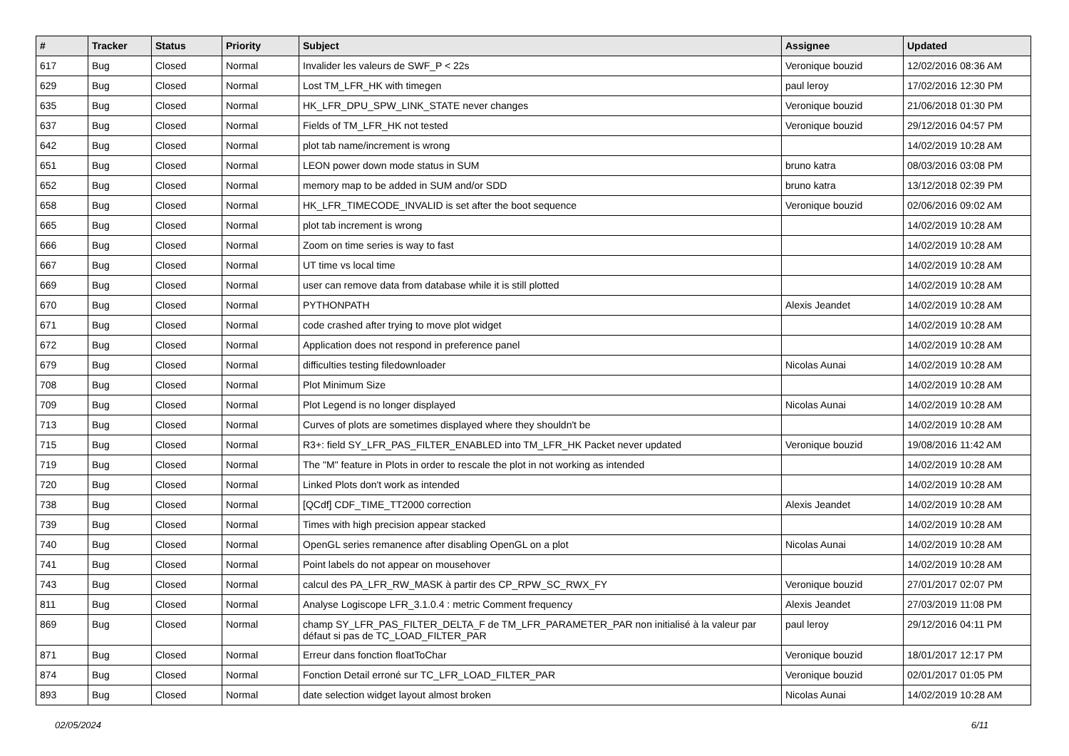| # | Tracker | Status | Priority | Subject | Assignee | Updated |
| --- | --- | --- | --- | --- | --- | --- |
| 617 | Bug | Closed | Normal | Invalider les valeurs de SWF_P < 22s | Veronique bouzid | 12/02/2016 08:36 AM |
| 629 | Bug | Closed | Normal | Lost TM_LFR_HK with timegen | paul leroy | 17/02/2016 12:30 PM |
| 635 | Bug | Closed | Normal | HK_LFR_DPU_SPW_LINK_STATE never changes | Veronique bouzid | 21/06/2018 01:30 PM |
| 637 | Bug | Closed | Normal | Fields of TM_LFR_HK not tested | Veronique bouzid | 29/12/2016 04:57 PM |
| 642 | Bug | Closed | Normal | plot tab name/increment is wrong | | 14/02/2019 10:28 AM |
| 651 | Bug | Closed | Normal | LEON power down mode status in SUM | bruno katra | 08/03/2016 03:08 PM |
| 652 | Bug | Closed | Normal | memory map to be added in SUM and/or SDD | bruno katra | 13/12/2018 02:39 PM |
| 658 | Bug | Closed | Normal | HK_LFR_TIMECODE_INVALID is set after the boot sequence | Veronique bouzid | 02/06/2016 09:02 AM |
| 665 | Bug | Closed | Normal | plot tab increment is wrong | | 14/02/2019 10:28 AM |
| 666 | Bug | Closed | Normal | Zoom on time series is way to fast | | 14/02/2019 10:28 AM |
| 667 | Bug | Closed | Normal | UT time vs local time | | 14/02/2019 10:28 AM |
| 669 | Bug | Closed | Normal | user can remove data from database while it is still plotted | | 14/02/2019 10:28 AM |
| 670 | Bug | Closed | Normal | PYTHONPATH | Alexis Jeandet | 14/02/2019 10:28 AM |
| 671 | Bug | Closed | Normal | code crashed after trying to move plot widget | | 14/02/2019 10:28 AM |
| 672 | Bug | Closed | Normal | Application does not respond in preference panel | | 14/02/2019 10:28 AM |
| 679 | Bug | Closed | Normal | difficulties testing filedownloader | Nicolas Aunai | 14/02/2019 10:28 AM |
| 708 | Bug | Closed | Normal | Plot Minimum Size | | 14/02/2019 10:28 AM |
| 709 | Bug | Closed | Normal | Plot Legend is no longer displayed | Nicolas Aunai | 14/02/2019 10:28 AM |
| 713 | Bug | Closed | Normal | Curves of plots are sometimes displayed where they shouldn't be | | 14/02/2019 10:28 AM |
| 715 | Bug | Closed | Normal | R3+: field SY_LFR_PAS_FILTER_ENABLED into TM_LFR_HK Packet never updated | Veronique bouzid | 19/08/2016 11:42 AM |
| 719 | Bug | Closed | Normal | The "M" feature in Plots in order to rescale the plot in not working as intended | | 14/02/2019 10:28 AM |
| 720 | Bug | Closed | Normal | Linked Plots don't work as intended | | 14/02/2019 10:28 AM |
| 738 | Bug | Closed | Normal | [QCdf] CDF_TIME_TT2000 correction | Alexis Jeandet | 14/02/2019 10:28 AM |
| 739 | Bug | Closed | Normal | Times with high precision appear stacked | | 14/02/2019 10:28 AM |
| 740 | Bug | Closed | Normal | OpenGL series remanence after disabling OpenGL on a plot | Nicolas Aunai | 14/02/2019 10:28 AM |
| 741 | Bug | Closed | Normal | Point labels do not appear on mousehover | | 14/02/2019 10:28 AM |
| 743 | Bug | Closed | Normal | calcul des PA_LFR_RW_MASK à partir des CP_RPW_SC_RWX_FY | Veronique bouzid | 27/01/2017 02:07 PM |
| 811 | Bug | Closed | Normal | Analyse Logiscope LFR_3.1.0.4 : metric Comment frequency | Alexis Jeandet | 27/03/2019 11:08 PM |
| 869 | Bug | Closed | Normal | champ SY_LFR_PAS_FILTER_DELTA_F de TM_LFR_PARAMETER_PAR non initialisé à la valeur par défaut si pas de TC_LOAD_FILTER_PAR | paul leroy | 29/12/2016 04:11 PM |
| 871 | Bug | Closed | Normal | Erreur dans fonction floatToChar | Veronique bouzid | 18/01/2017 12:17 PM |
| 874 | Bug | Closed | Normal | Fonction Detail erroné sur TC_LFR_LOAD_FILTER_PAR | Veronique bouzid | 02/01/2017 01:05 PM |
| 893 | Bug | Closed | Normal | date selection widget layout almost broken | Nicolas Aunai | 14/02/2019 10:28 AM |
02/05/2024 6/11